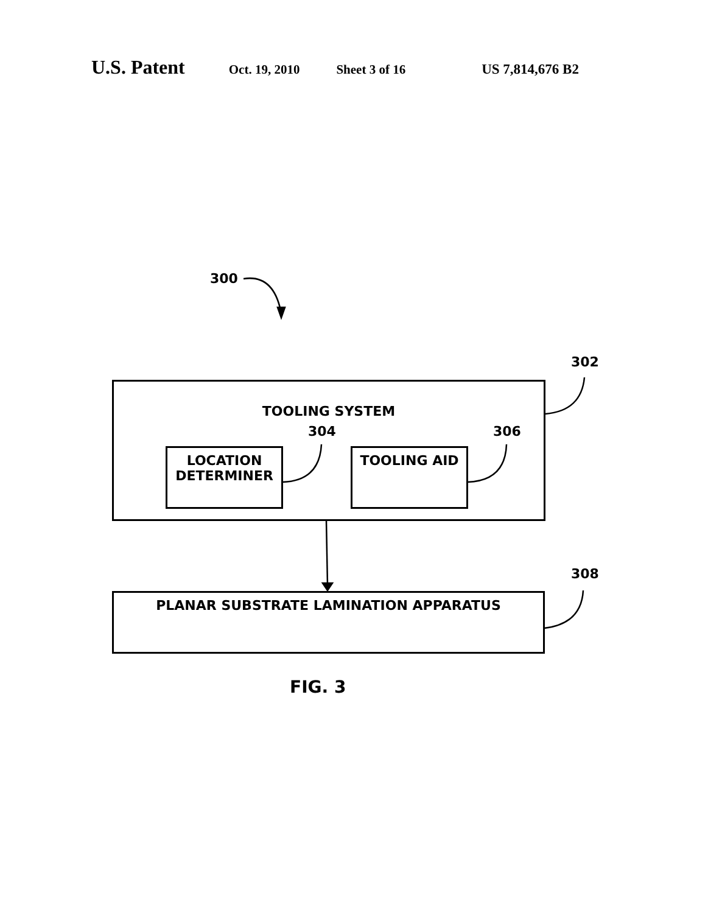U.S. Patent Oct. 19, 2010 Sheet 3 of 16 US 7,814,676 B2
300
302
TOOLING SYSTEM
304 306
LOCATION
DETERMINER
TOOLING AID
308
PLANAR SUBSTRATE LAMINATION APPARATUS
FIG. 3